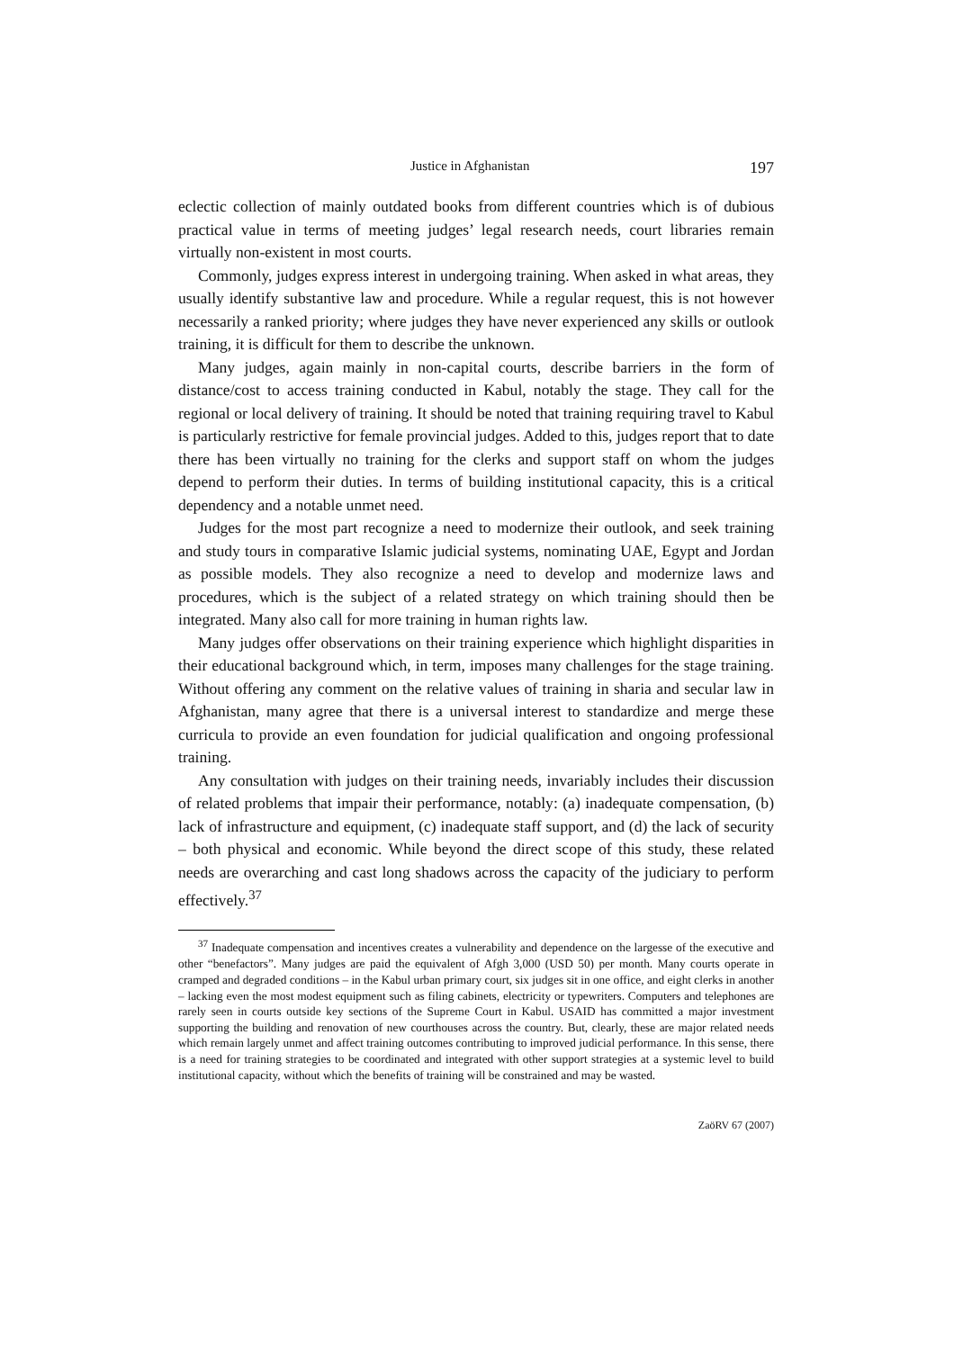Justice in Afghanistan 197
eclectic collection of mainly outdated books from different countries which is of dubious practical value in terms of meeting judges’ legal research needs, court libraries remain virtually non-existent in most courts.
Commonly, judges express interest in undergoing training. When asked in what areas, they usually identify substantive law and procedure. While a regular request, this is not however necessarily a ranked priority; where judges they have never experienced any skills or outlook training, it is difficult for them to describe the unknown.
Many judges, again mainly in non-capital courts, describe barriers in the form of distance/cost to access training conducted in Kabul, notably the stage. They call for the regional or local delivery of training. It should be noted that training requiring travel to Kabul is particularly restrictive for female provincial judges. Added to this, judges report that to date there has been virtually no training for the clerks and support staff on whom the judges depend to perform their duties. In terms of building institutional capacity, this is a critical dependency and a notable unmet need.
Judges for the most part recognize a need to modernize their outlook, and seek training and study tours in comparative Islamic judicial systems, nominating UAE, Egypt and Jordan as possible models. They also recognize a need to develop and modernize laws and procedures, which is the subject of a related strategy on which training should then be integrated. Many also call for more training in human rights law.
Many judges offer observations on their training experience which highlight disparities in their educational background which, in term, imposes many challenges for the stage training. Without offering any comment on the relative values of training in sharia and secular law in Afghanistan, many agree that there is a universal interest to standardize and merge these curricula to provide an even foundation for judicial qualification and ongoing professional training.
Any consultation with judges on their training needs, invariably includes their discussion of related problems that impair their performance, notably: (a) inadequate compensation, (b) lack of infrastructure and equipment, (c) inadequate staff support, and (d) the lack of security – both physical and economic. While beyond the direct scope of this study, these related needs are overarching and cast long shadows across the capacity of the judiciary to perform effectively.<sup>37</sup>
<sup>37</sup> Inadequate compensation and incentives creates a vulnerability and dependence on the largesse of the executive and other “benefactors”. Many judges are paid the equivalent of Afgh 3,000 (USD 50) per month. Many courts operate in cramped and degraded conditions – in the Kabul urban primary court, six judges sit in one office, and eight clerks in another – lacking even the most modest equipment such as filing cabinets, electricity or typewriters. Computers and telephones are rarely seen in courts outside key sections of the Supreme Court in Kabul. USAID has committed a major investment supporting the building and renovation of new courthouses across the country. But, clearly, these are major related needs which remain largely unmet and affect training outcomes contributing to improved judicial performance. In this sense, there is a need for training strategies to be coordinated and integrated with other support strategies at a systemic level to build institutional capacity, without which the benefits of training will be constrained and may be wasted.
ZaöRV 67 (2007)